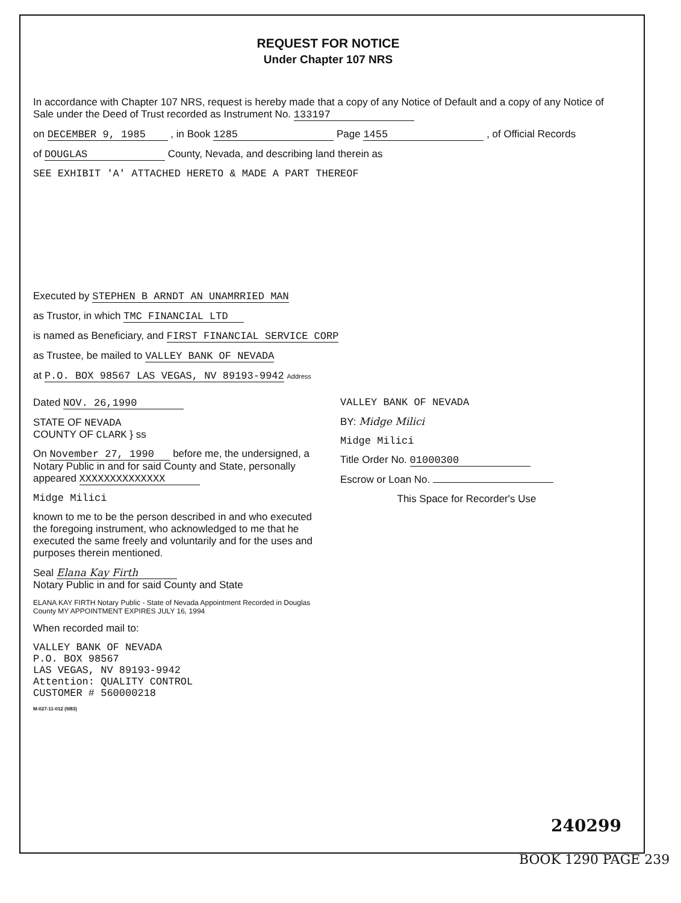REQUEST FOR NOTICE
Under Chapter 107 NRS
In accordance with Chapter 107 NRS, request is hereby made that a copy of any Notice of Default and a copy of any Notice of Sale under the Deed of Trust recorded as Instrument No. 133197
on DECEMBER 9, 1985 , in Book 1285 Page 1455 , of Official Records
of DOUGLAS County, Nevada, and describing land therein as
SEE EXHIBIT 'A' ATTACHED HERETO & MADE A PART THEREOF
Executed by STEPHEN B ARNDT AN UNAMRRIED MAN
as Trustor, in which TMC FINANCIAL LTD
is named as Beneficiary, and FIRST FINANCIAL SERVICE CORP
as Trustee, be mailed to VALLEY BANK OF NEVADA
at P.O. BOX 98567 LAS VEGAS, NV 89193-9942 Address
Dated NOV. 26,1990
STATE OF NEVADA
COUNTY OF CLARK } ss
On November 27, 1990 before me, the undersigned, a Notary Public in and for said County and State, personally appeared XXXXXXXXXXXXXX
Midge Milici
known to me to be the person described in and who executed the foregoing instrument, who acknowledged to me that he executed the same freely and voluntarily and for the uses and purposes therein mentioned.
Seal Elana Kay Firth
Notary Public in and for said County and State
ELANA KAY FIRTH Notary Public - State of Nevada Appointment Recorded in Douglas County MY APPOINTMENT EXPIRES JULY 16, 1994
When recorded mail to:
VALLEY BANK OF NEVADA
P.O. BOX 98567
LAS VEGAS, NV 89193-9942
Attention: QUALITY CONTROL
CUSTOMER # 560000218
M-027-11-012 (9/83)
VALLEY BANK OF NEVADA
BY: Midge Milici
Midge Milici
Title Order No. 01000300
Escrow or Loan No.
This Space for Recorder's Use
240299
BOOK 1290 PAGE 239